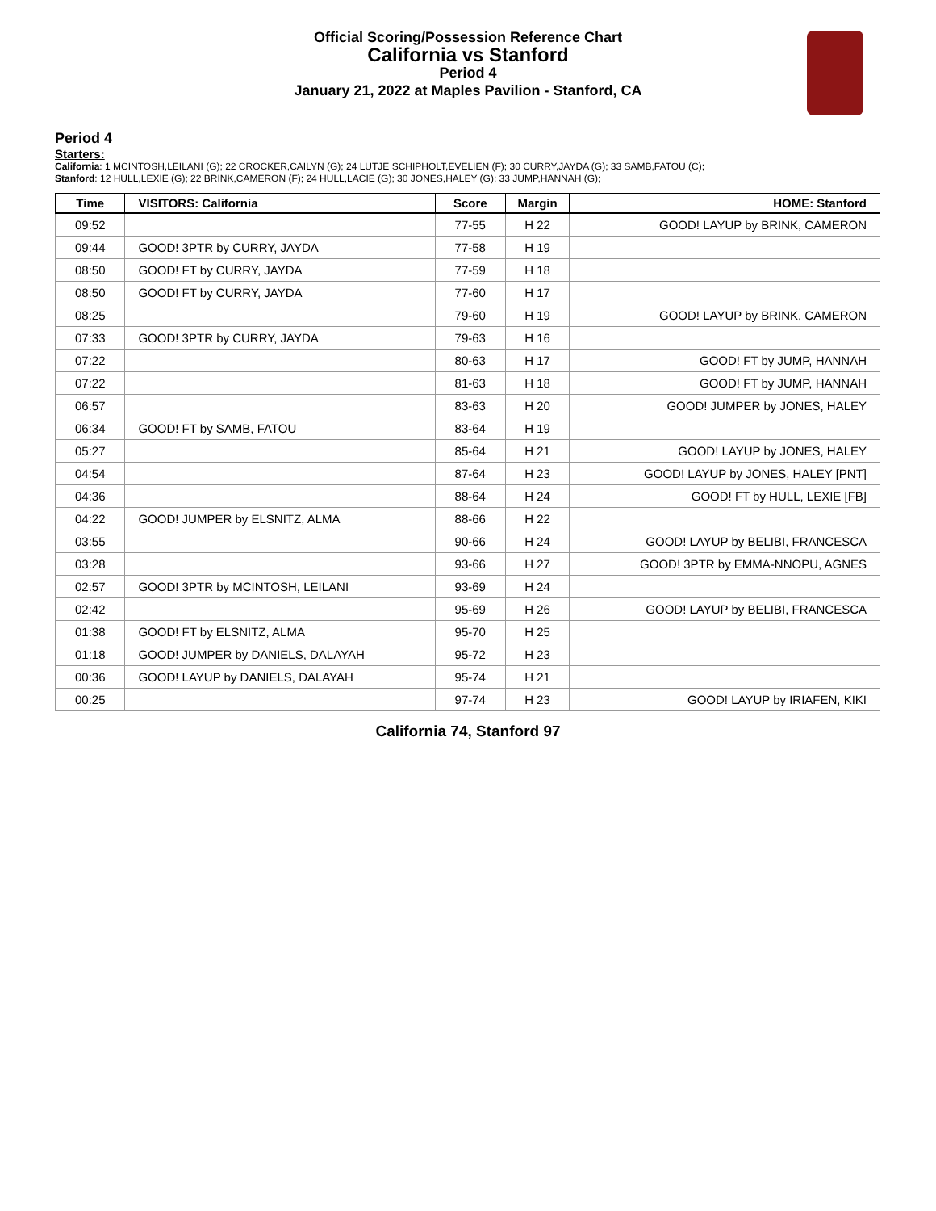Official Scoring/Possession Reference Chart
California vs Stanford
Period 4
January 21, 2022 at Maples Pavilion - Stanford, CA
Period 4
Starters:
California: 1 MCINTOSH,LEILANI (G); 22 CROCKER,CAILYN (G); 24 LUTJE SCHIPHOLT,EVELIEN (F); 30 CURRY,JAYDA (G); 33 SAMB,FATOU (C);
Stanford: 12 HULL,LEXIE (G); 22 BRINK,CAMERON (F); 24 HULL,LACIE (G); 30 JONES,HALEY (G); 33 JUMP,HANNAH (G);
| Time | VISITORS: California | Score | Margin | HOME: Stanford |
| --- | --- | --- | --- | --- |
| 09:52 | | 77-55 | H 22 | GOOD! LAYUP by BRINK, CAMERON |
| 09:44 | GOOD! 3PTR by CURRY, JAYDA | 77-58 | H 19 | |
| 08:50 | GOOD! FT by CURRY, JAYDA | 77-59 | H 18 | |
| 08:50 | GOOD! FT by CURRY, JAYDA | 77-60 | H 17 | |
| 08:25 | | 79-60 | H 19 | GOOD! LAYUP by BRINK, CAMERON |
| 07:33 | GOOD! 3PTR by CURRY, JAYDA | 79-63 | H 16 | |
| 07:22 | | 80-63 | H 17 | GOOD! FT by JUMP, HANNAH |
| 07:22 | | 81-63 | H 18 | GOOD! FT by JUMP, HANNAH |
| 06:57 | | 83-63 | H 20 | GOOD! JUMPER by JONES, HALEY |
| 06:34 | GOOD! FT by SAMB, FATOU | 83-64 | H 19 | |
| 05:27 | | 85-64 | H 21 | GOOD! LAYUP by JONES, HALEY |
| 04:54 | | 87-64 | H 23 | GOOD! LAYUP by JONES, HALEY [PNT] |
| 04:36 | | 88-64 | H 24 | GOOD! FT by HULL, LEXIE [FB] |
| 04:22 | GOOD! JUMPER by ELSNITZ, ALMA | 88-66 | H 22 | |
| 03:55 | | 90-66 | H 24 | GOOD! LAYUP by BELIBI, FRANCESCA |
| 03:28 | | 93-66 | H 27 | GOOD! 3PTR by EMMA-NNOPU, AGNES |
| 02:57 | GOOD! 3PTR by MCINTOSH, LEILANI | 93-69 | H 24 | |
| 02:42 | | 95-69 | H 26 | GOOD! LAYUP by BELIBI, FRANCESCA |
| 01:38 | GOOD! FT by ELSNITZ, ALMA | 95-70 | H 25 | |
| 01:18 | GOOD! JUMPER by DANIELS, DALAYAH | 95-72 | H 23 | |
| 00:36 | GOOD! LAYUP by DANIELS, DALAYAH | 95-74 | H 21 | |
| 00:25 | | 97-74 | H 23 | GOOD! LAYUP by IRIAFEN, KIKI |
California 74, Stanford 97